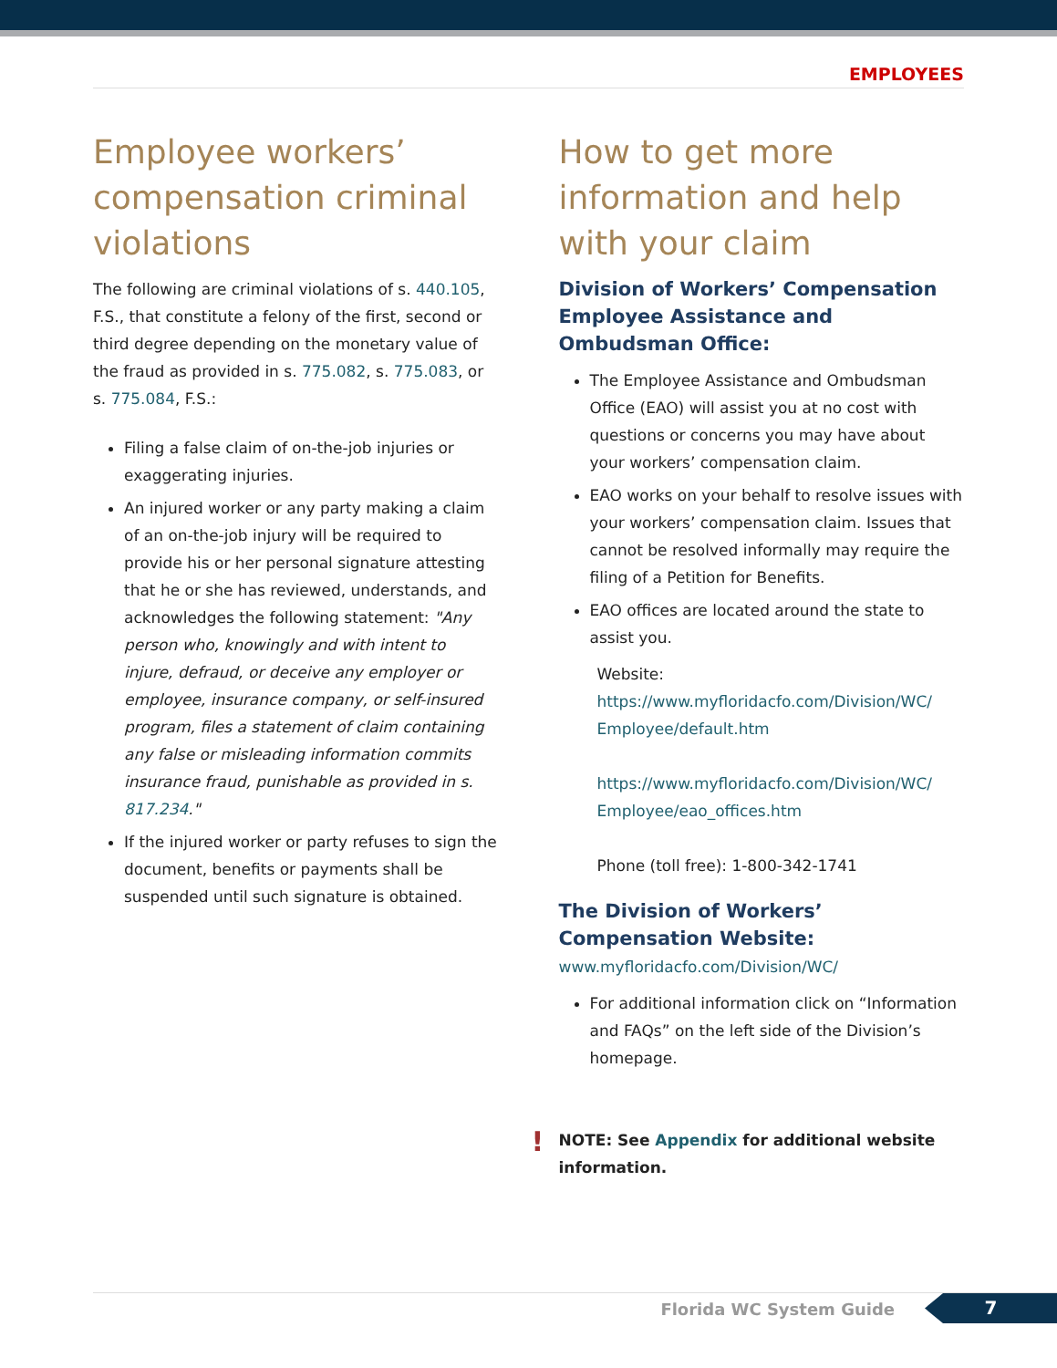EMPLOYEES
Employee workers’ compensation criminal violations
The following are criminal violations of s. 440.105, F.S., that constitute a felony of the first, second or third degree depending on the monetary value of the fraud as provided in s. 775.082, s. 775.083, or s. 775.084, F.S.:
Filing a false claim of on-the-job injuries or exaggerating injuries.
An injured worker or any party making a claim of an on-the-job injury will be required to provide his or her personal signature attesting that he or she has reviewed, understands, and acknowledges the following statement: "Any person who, knowingly and with intent to injure, defraud, or deceive any employer or employee, insurance company, or self-insured program, files a statement of claim containing any false or misleading information commits insurance fraud, punishable as provided in s. 817.234."
If the injured worker or party refuses to sign the document, benefits or payments shall be suspended until such signature is obtained.
How to get more information and help with your claim
Division of Workers’ Compensation Employee Assistance and Ombudsman Office:
The Employee Assistance and Ombudsman Office (EAO) will assist you at no cost with questions or concerns you may have about your workers’ compensation claim.
EAO works on your behalf to resolve issues with your workers’ compensation claim. Issues that cannot be resolved informally may require the filing of a Petition for Benefits.
EAO offices are located around the state to assist you.
Website:
https://www.myfloridacfo.com/Division/WC/ Employee/default.htm
https://www.myfloridacfo.com/Division/WC/ Employee/eao_offices.htm
Phone (toll free): 1-800-342-1741
The Division of Workers’ Compensation Website: www.myfloridacfo.com/Division/WC/
For additional information click on “Information and FAQs” on the left side of the Division’s homepage.
! NOTE: See Appendix for additional website information.
Florida WC System Guide 7